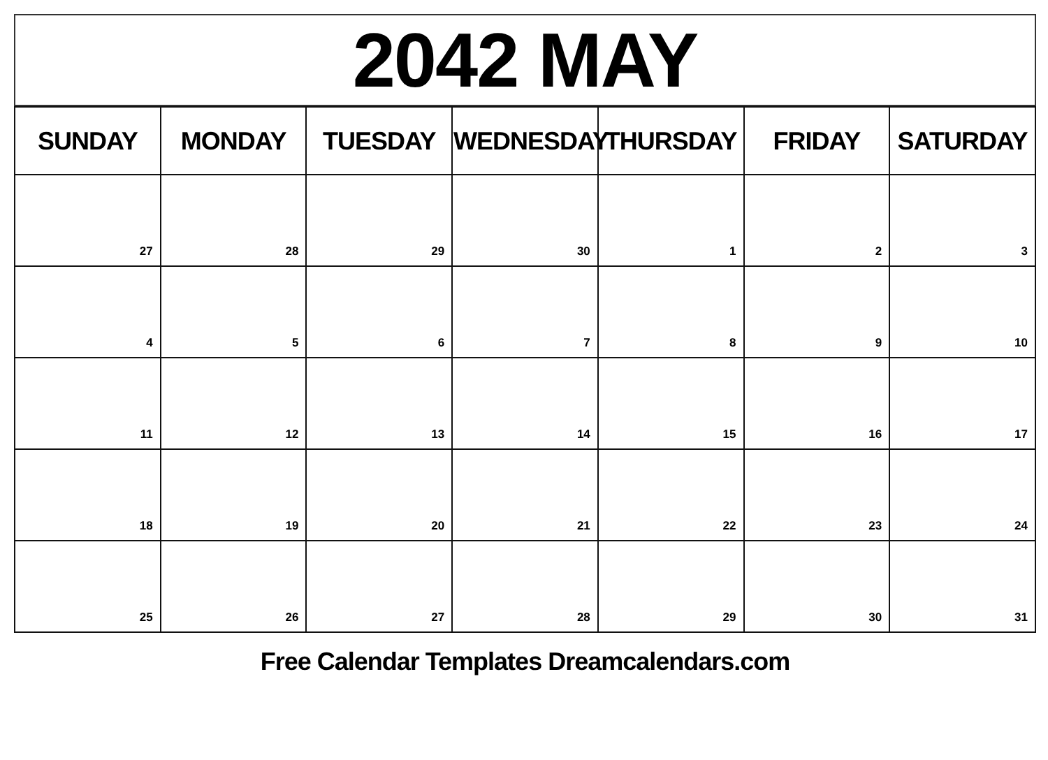2042 MAY
| SUNDAY | MONDAY | TUESDAY | WEDNESDAY | THURSDAY | FRIDAY | SATURDAY |
| --- | --- | --- | --- | --- | --- | --- |
| 27 | 28 | 29 | 30 | 1 | 2 | 3 |
| 4 | 5 | 6 | 7 | 8 | 9 | 10 |
| 11 | 12 | 13 | 14 | 15 | 16 | 17 |
| 18 | 19 | 20 | 21 | 22 | 23 | 24 |
| 25 | 26 | 27 | 28 | 29 | 30 | 31 |
Free Calendar Templates Dreamcalendars.com